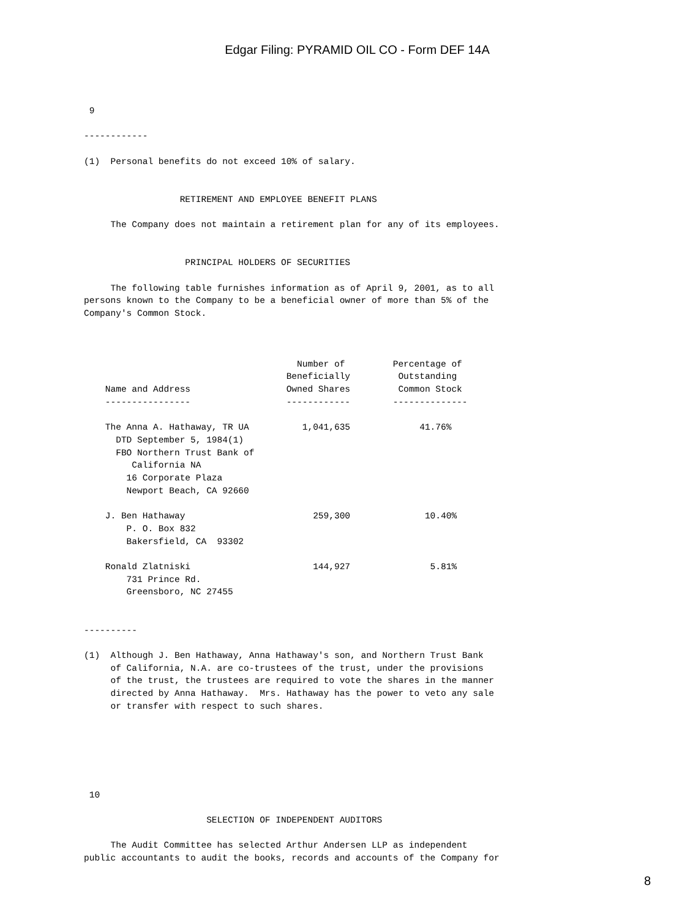Edgar Filing: PYRAMID OIL CO - Form DEF 14A
 9

------------

(1)  Personal benefits do not exceed 10% of salary.


                  RETIREMENT AND EMPLOYEE BENEFIT PLANS

     The Company does not maintain a retirement plan for any of its employees.


                   PRINCIPAL HOLDERS OF SECURITIES

     The following table furnishes information as of April 9, 2001, as to all
persons known to the Company to be a beneficial owner of more than 5% of the
Company's Common Stock.
                                        Number of         Percentage of
                                      Beneficially         Outstanding
    Name and Address                  Owned Shares         Common Stock
    ----------------                  ------------        --------------

    The Anna A. Hathaway, TR UA          1,041,635             41.76%
      DTD September 5, 1984(1)
      FBO Northern Trust Bank of
         California NA
        16 Corporate Plaza
        Newport Beach, CA 92660

    J. Ben Hathaway                        259,300              10.40%
        P. O. Box 832
        Bakersfield, CA  93302

    Ronald Zlatniski                       144,927               5.81%
        731 Prince Rd.
        Greensboro, NC 27455
----------

(1)  Although J. Ben Hathaway, Anna Hathaway's son, and Northern Trust Bank
     of California, N.A. are co-trustees of the trust, under the provisions
     of the trust, the trustees are required to vote the shares in the manner
     directed by Anna Hathaway.  Mrs. Hathaway has the power to veto any sale
     or transfer with respect to such shares.






 10

                       SELECTION OF INDEPENDENT AUDITORS

     The Audit Committee has selected Arthur Andersen LLP as independent
public accountants to audit the books, records and accounts of the Company for
8